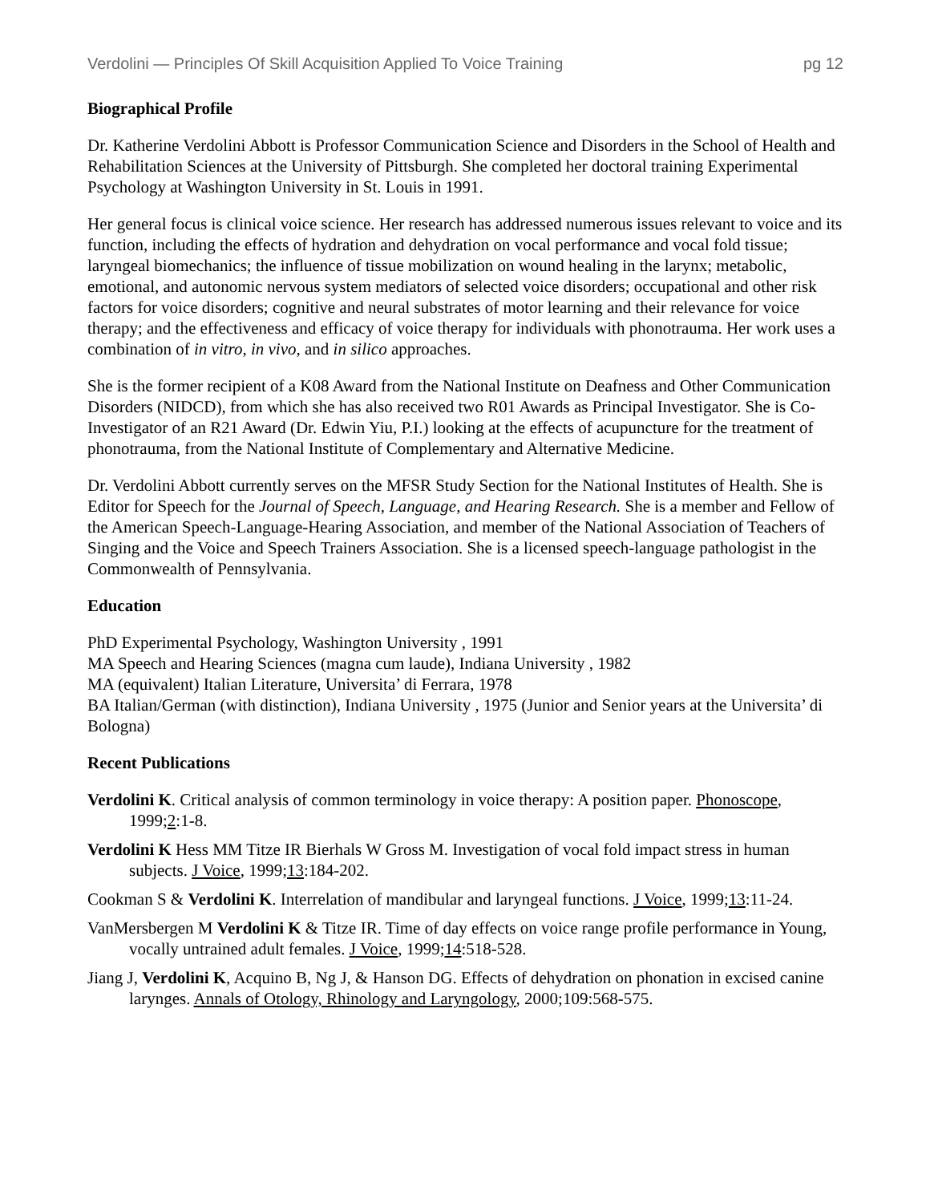Verdolini — Principles Of Skill Acquisition Applied To Voice Training pg 12
Biographical Profile
Dr. Katherine Verdolini Abbott is Professor Communication Science and Disorders in the School of Health and Rehabilitation Sciences at the University of Pittsburgh. She completed her doctoral training Experimental Psychology at Washington University in St. Louis in 1991.
Her general focus is clinical voice science. Her research has addressed numerous issues relevant to voice and its function, including the effects of hydration and dehydration on vocal performance and vocal fold tissue; laryngeal biomechanics; the influence of tissue mobilization on wound healing in the larynx; metabolic, emotional, and autonomic nervous system mediators of selected voice disorders; occupational and other risk factors for voice disorders; cognitive and neural substrates of motor learning and their relevance for voice therapy; and the effectiveness and efficacy of voice therapy for individuals with phonotrauma. Her work uses a combination of in vitro, in vivo, and in silico approaches.
She is the former recipient of a K08 Award from the National Institute on Deafness and Other Communication Disorders (NIDCD), from which she has also received two R01 Awards as Principal Investigator. She is Co-Investigator of an R21 Award (Dr. Edwin Yiu, P.I.) looking at the effects of acupuncture for the treatment of phonotrauma, from the National Institute of Complementary and Alternative Medicine.
Dr. Verdolini Abbott currently serves on the MFSR Study Section for the National Institutes of Health. She is Editor for Speech for the Journal of Speech, Language, and Hearing Research. She is a member and Fellow of the American Speech-Language-Hearing Association, and member of the National Association of Teachers of Singing and the Voice and Speech Trainers Association. She is a licensed speech-language pathologist in the Commonwealth of Pennsylvania.
Education
PhD Experimental Psychology, Washington University , 1991
MA Speech and Hearing Sciences (magna cum laude), Indiana University , 1982
MA (equivalent) Italian Literature, Universita’ di Ferrara, 1978
BA Italian/German (with distinction), Indiana University , 1975 (Junior and Senior years at the Universita’ di Bologna)
Recent Publications
Verdolini K. Critical analysis of common terminology in voice therapy: A position paper. Phonoscope, 1999;2:1-8.
Verdolini K Hess MM Titze IR Bierhals W Gross M. Investigation of vocal fold impact stress in human subjects. J Voice, 1999;13:184-202.
Cookman S & Verdolini K. Interrelation of mandibular and laryngeal functions. J Voice, 1999;13:11-24.
VanMersbergen M Verdolini K & Titze IR. Time of day effects on voice range profile performance in Young, vocally untrained adult females. J Voice, 1999;14:518-528.
Jiang J, Verdolini K, Acquino B, Ng J, & Hanson DG. Effects of dehydration on phonation in excised canine larynges. Annals of Otology, Rhinology and Laryngology, 2000;109:568-575.